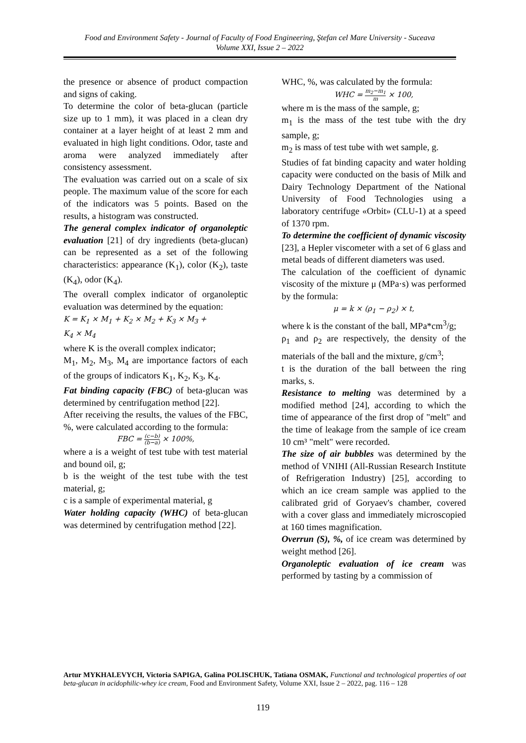Food and Environment Safety - Journal of Faculty of Food Engineering, Ştefan cel Mare University - Suceava
Volume XXI, Issue 2 – 2022
the presence or absence of product compaction and signs of caking.
To determine the color of beta-glucan (particle size up to 1 mm), it was placed in a clean dry container at a layer height of at least 2 mm and evaluated in high light conditions. Odor, taste and aroma were analyzed immediately after consistency assessment.
The evaluation was carried out on a scale of six people. The maximum value of the score for each of the indicators was 5 points. Based on the results, a histogram was constructed.
The general complex indicator of organoleptic evaluation [21] of dry ingredients (beta-glucan) can be represented as a set of the following characteristics: appearance (K<sub>1</sub>), color (K<sub>2</sub>), taste (K<sub>4</sub>), odor (K<sub>4</sub>).
The overall complex indicator of organoleptic evaluation was determined by the equation:
K = K<sub>1</sub> × M<sub>1</sub> + K<sub>2</sub> × M<sub>2</sub> + K<sub>3</sub> × M<sub>3</sub> +
K<sub>4</sub> × M<sub>4</sub>
where K is the overall complex indicator;
M<sub>1</sub>, M<sub>2</sub>, M<sub>3</sub>, M<sub>4</sub> are importance factors of each of the groups of indicators K<sub>1</sub>, K<sub>2</sub>, K<sub>3</sub>, K<sub>4</sub>.
Fat binding capacity (FBC) of beta-glucan was determined by centrifugation method [22].
After receiving the results, the values of the FBC, %, were calculated according to the formula:
FBC = (c−b) (b−a) × 100%,
where a is a weight of test tube with test material and bound oil, g;
b is the weight of the test tube with the test material, g;
c is a sample of experimental material, g
Water holding capacity (WHC) of beta-glucan was determined by centrifugation method [22].
WHC, %, was calculated by the formula:
WHC = m<sub>2</sub>−m<sub>1</sub> m × 100,
where m is the mass of the sample, g;
m<sub>1</sub> is the mass of the test tube with the dry sample, g;
m<sub>2</sub> is mass of test tube with wet sample, g.
Studies of fat binding capacity and water holding capacity were conducted on the basis of Milk and Dairy Technology Department of the National University of Food Technologies using a laboratory centrifuge «Orbit» (CLU-1) at a speed of 1370 rpm.
To determine the coefficient of dynamic viscosity [23], a Hepler viscometer with a set of 6 glass and metal beads of different diameters was used.
The calculation of the coefficient of dynamic viscosity of the mixture μ (MPa·s) was performed by the formula:
μ = k × (ρ<sub>1</sub> − ρ<sub>2</sub>) × t,
where k is the constant of the ball, MPa*cm<sup>3</sup>/g;
ρ<sub>1</sub> and ρ<sub>2</sub> are respectively, the density of the materials of the ball and the mixture, g/cm<sup>3</sup>;
t is the duration of the ball between the ring marks, s.
Resistance to melting was determined by a modified method [24], according to which the time of appearance of the first drop of "melt" and the time of leakage from the sample of ice cream 10 cm³ "melt" were recorded.
The size of air bubbles was determined by the method of VNIHI (All-Russian Research Institute of Refrigeration Industry) [25], according to which an ice cream sample was applied to the calibrated grid of Goryaev's chamber, covered with a cover glass and immediately microscopied at 160 times magnification.
Overrun (S), %, of ice cream was determined by weight method [26].
Organoleptic evaluation of ice cream was performed by tasting by a commission of
Artur MYKHALEVYCH, Victoria SAPIGA, Galina POLISCHUK, Tatiana OSMAK, Functional and technological properties of oat beta-glucan in acidophilic-whey ice cream, Food and Environment Safety, Volume XXI, Issue 2 – 2022, pag. 116 – 128
119